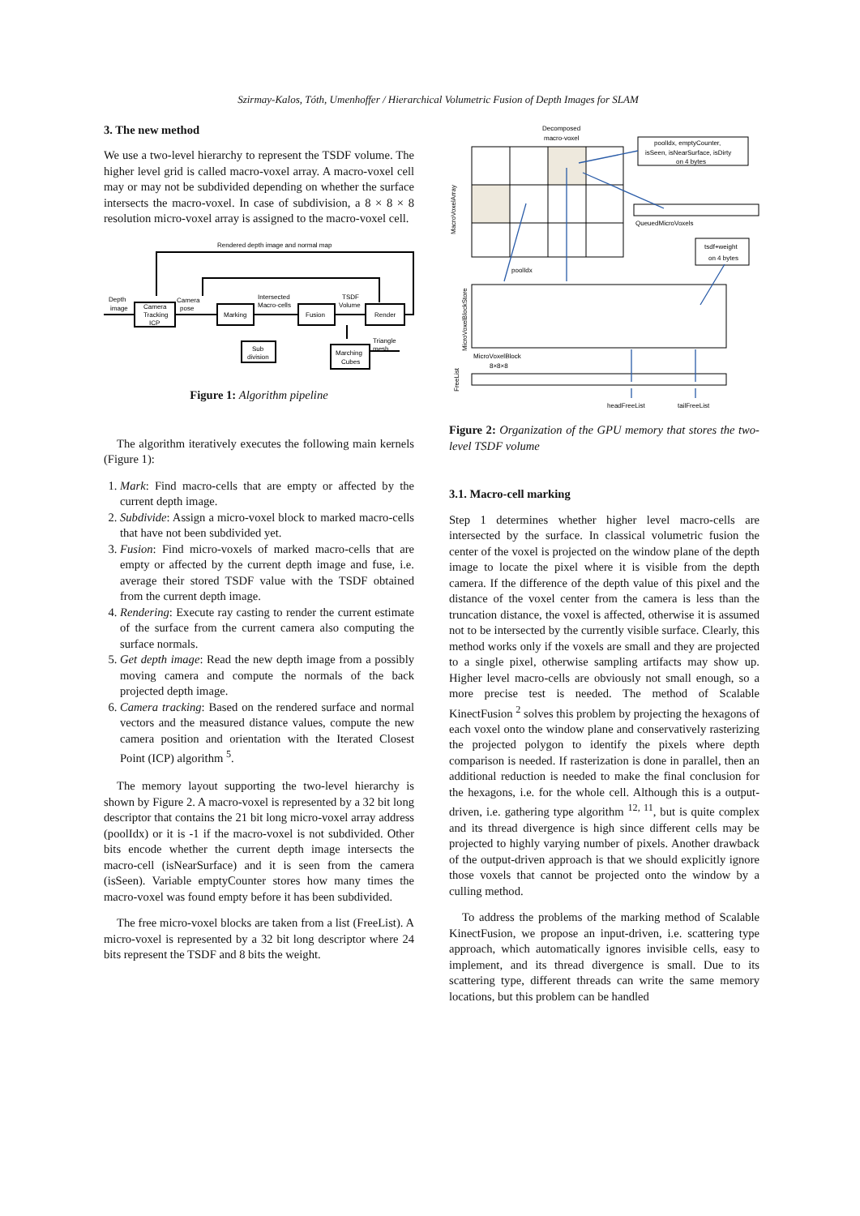Szirmay-Kalos, Tóth, Umenhoffer / Hierarchical Volumetric Fusion of Depth Images for SLAM
3. The new method
We use a two-level hierarchy to represent the TSDF volume. The higher level grid is called macro-voxel array. A macro-voxel cell may or may not be subdivided depending on whether the surface intersects the macro-voxel. In case of subdivision, a 8 × 8 × 8 resolution micro-voxel array is assigned to the macro-voxel cell.
Rendered depth image and normal map
Depth
image
Camera
Tracking
ICP
Camera
pose
Marking
Intersected
Macro-cells
Fusion
TSDF
Volume
Render
Sub
division
Triangle
mesh
Marching
Cubes
Figure 1: Algorithm pipeline
The algorithm iteratively executes the following main kernels (Figure 1):
1. Mark: Find macro-cells that are empty or affected by the current depth image.
2. Subdivide: Assign a micro-voxel block to marked macro-cells that have not been subdivided yet.
3. Fusion: Find micro-voxels of marked macro-cells that are empty or affected by the current depth image and fuse, i.e. average their stored TSDF value with the TSDF obtained from the current depth image.
4. Rendering: Execute ray casting to render the current estimate of the surface from the current camera also computing the surface normals.
5. Get depth image: Read the new depth image from a possibly moving camera and compute the normals of the back projected depth image.
6. Camera tracking: Based on the rendered surface and normal vectors and the measured distance values, compute the new camera position and orientation with the Iterated Closest Point (ICP) algorithm <sup>5</sup>.
The memory layout supporting the two-level hierarchy is shown by Figure 2. A macro-voxel is represented by a 32 bit long descriptor that contains the 21 bit long micro-voxel array address (poolIdx) or it is -1 if the macro-voxel is not subdivided. Other bits encode whether the current depth image intersects the macro-cell (isNearSurface) and it is seen from the camera (isSeen). Variable emptyCounter stores how many times the macro-voxel was found empty before it has been subdivided.
The free micro-voxel blocks are taken from a list (FreeList). A micro-voxel is represented by a 32 bit long descriptor where 24 bits represent the TSDF and 8 bits the weight.
Decomposed
macro-voxel
poolIdx, emptyCounter,
isSeen, isNearSurface, isDirty
on 4 bytes
QueuedMicroVoxels
tsdf+weight
on 4 bytes
poolIdx
MicroVoxelBlock
8×8×8
headFreeList
tailFreeList
MacroVoxelArray
MicroVoxelBlockStore
FreeList
Figure 2: Organization of the GPU memory that stores the two-level TSDF volume
3.1. Macro-cell marking
Step 1 determines whether higher level macro-cells are intersected by the surface. In classical volumetric fusion the center of the voxel is projected on the window plane of the depth image to locate the pixel where it is visible from the depth camera. If the difference of the depth value of this pixel and the distance of the voxel center from the camera is less than the truncation distance, the voxel is affected, otherwise it is assumed not to be intersected by the currently visible surface. Clearly, this method works only if the voxels are small and they are projected to a single pixel, otherwise sampling artifacts may show up. Higher level macro-cells are obviously not small enough, so a more precise test is needed. The method of Scalable KinectFusion <sup>2</sup> solves this problem by projecting the hexagons of each voxel onto the window plane and conservatively rasterizing the projected polygon to identify the pixels where depth comparison is needed. If rasterization is done in parallel, then an additional reduction is needed to make the final conclusion for the hexagons, i.e. for the whole cell. Although this is a output-driven, i.e. gathering type algorithm <sup>12, 11</sup>, but is quite complex and its thread divergence is high since different cells may be projected to highly varying number of pixels. Another drawback of the output-driven approach is that we should explicitly ignore those voxels that cannot be projected onto the window by a culling method.
To address the problems of the marking method of Scalable KinectFusion, we propose an input-driven, i.e. scattering type approach, which automatically ignores invisible cells, easy to implement, and its thread divergence is small. Due to its scattering type, different threads can write the same memory locations, but this problem can be handled